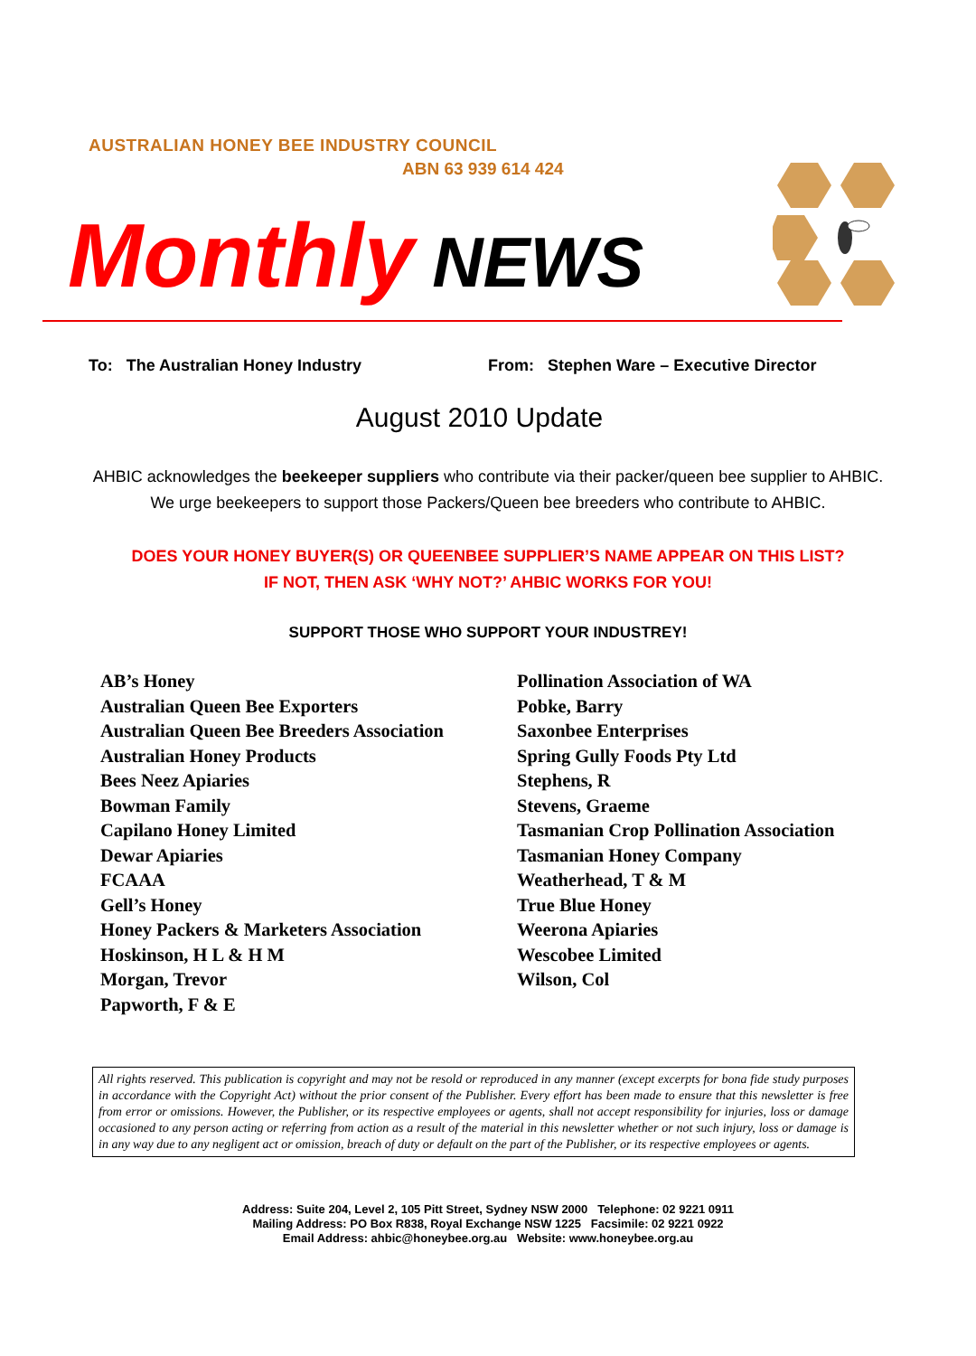AUSTRALIAN HONEY BEE INDUSTRY COUNCIL
ABN 63 939 614 424
Monthly NEWS
To: The Australian Honey Industry
From: Stephen Ware – Executive Director
August 2010 Update
AHBIC acknowledges the beekeeper suppliers who contribute via their packer/queen bee supplier to AHBIC. We urge beekeepers to support those Packers/Queen bee breeders who contribute to AHBIC.
DOES YOUR HONEY BUYER(S) OR QUEENBEE SUPPLIER’S NAME APPEAR ON THIS LIST?
IF NOT, THEN ASK ‘WHY NOT?’ AHBIC WORKS FOR YOU!
SUPPORT THOSE WHO SUPPORT YOUR INDUSTREY!
AB’s Honey
Australian Queen Bee Exporters
Australian Queen Bee Breeders Association
Australian Honey Products
Bees Neez Apiaries
Bowman Family
Capilano Honey Limited
Dewar Apiaries
FCAAA
Gell’s Honey
Honey Packers & Marketers Association
Hoskinson, H L & H M
Morgan, Trevor
Papworth, F & E
Pollination Association of WA
Pobke, Barry
Saxonbee Enterprises
Spring Gully Foods Pty Ltd
Stephens, R
Stevens, Graeme
Tasmanian Crop Pollination Association
Tasmanian Honey Company
Weatherhead, T & M
True Blue Honey
Weerona Apiaries
Wescobee Limited
Wilson, Col
All rights reserved. This publication is copyright and may not be resold or reproduced in any manner (except excerpts for bona fide study purposes in accordance with the Copyright Act) without the prior consent of the Publisher. Every effort has been made to ensure that this newsletter is free from error or omissions. However, the Publisher, or its respective employees or agents, shall not accept responsibility for injuries, loss or damage occasioned to any person acting or referring from action as a result of the material in this newsletter whether or not such injury, loss or damage is in any way due to any negligent act or omission, breach of duty or default on the part of the Publisher, or its respective employees or agents.
Address: Suite 204, Level 2, 105 Pitt Street, Sydney NSW 2000 Telephone: 02 9221 0911
Mailing Address: PO Box R838, Royal Exchange NSW 1225 Facsimile: 02 9221 0922
Email Address: ahbic@honeybee.org.au Website: www.honeybee.org.au